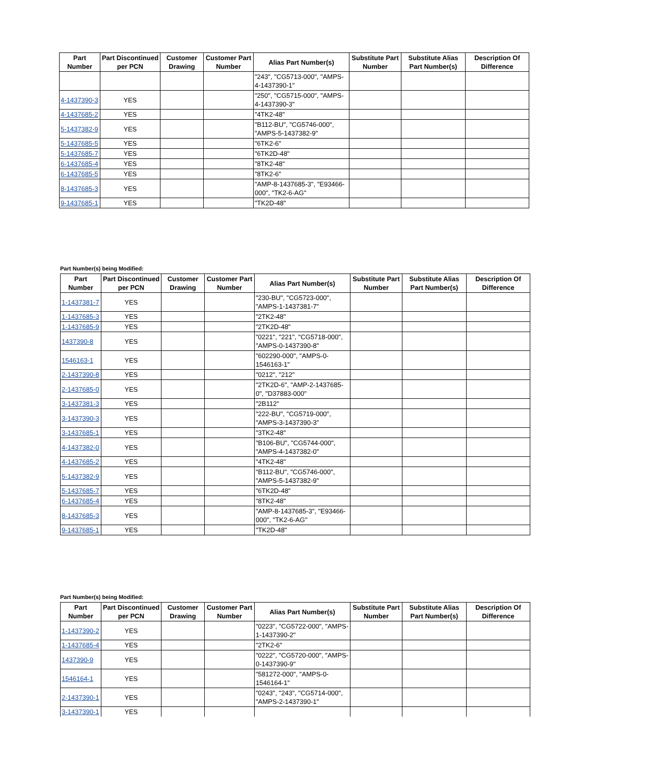| Part Number | Part Discontinued per PCN | Customer Drawing | Customer Part Number | Alias Part Number(s) | Substitute Part Number | Substitute Alias Part Number(s) | Description Of Difference |
| --- | --- | --- | --- | --- | --- | --- | --- |
| | | | | "243", "CG5713-000", "AMPS-4-1437390-1" | | | |
| 4-1437390-3 | YES | | | "250", "CG5715-000", "AMPS-4-1437390-3" | | | |
| 4-1437685-2 | YES | | | "4TK2-48" | | | |
| 5-1437382-9 | YES | | | "B112-BU", "CG5746-000", "AMPS-5-1437382-9" | | | |
| 5-1437685-5 | YES | | | "6TK2-6" | | | |
| 5-1437685-7 | YES | | | "6TK2D-48" | | | |
| 6-1437685-4 | YES | | | "8TK2-48" | | | |
| 6-1437685-5 | YES | | | "8TK2-6" | | | |
| 8-1437685-3 | YES | | | "AMP-8-1437685-3", "E93466-000", "TK2-6-AG" | | | |
| 9-1437685-1 | YES | | | "TK2D-48" | | | |
Part Number(s) being Modified:
| Part Number | Part Discontinued per PCN | Customer Drawing | Customer Part Number | Alias Part Number(s) | Substitute Part Number | Substitute Alias Part Number(s) | Description Of Difference |
| --- | --- | --- | --- | --- | --- | --- | --- |
| 1-1437381-7 | YES | | | "230-BU", "CG5723-000", "AMPS-1-1437381-7" | | | |
| 1-1437685-3 | YES | | | "2TK2-48" | | | |
| 1-1437685-9 | YES | | | "2TK2D-48" | | | |
| 1437390-8 | YES | | | "0221", "221", "CG5718-000", "AMPS-0-1437390-8" | | | |
| 1546163-1 | YES | | | "602290-000", "AMPS-0-1546163-1" | | | |
| 2-1437390-8 | YES | | | "0212", "212" | | | |
| 2-1437685-0 | YES | | | "2TK2D-6", "AMP-2-1437685-0", "D37883-000" | | | |
| 3-1437381-3 | YES | | | "2B112" | | | |
| 3-1437390-3 | YES | | | "222-BU", "CG5719-000", "AMPS-3-1437390-3" | | | |
| 3-1437685-1 | YES | | | "3TK2-48" | | | |
| 4-1437382-0 | YES | | | "B106-BU", "CG5744-000", "AMPS-4-1437382-0" | | | |
| 4-1437685-2 | YES | | | "4TK2-48" | | | |
| 5-1437382-9 | YES | | | "B112-BU", "CG5746-000", "AMPS-5-1437382-9" | | | |
| 5-1437685-7 | YES | | | "6TK2D-48" | | | |
| 6-1437685-4 | YES | | | "8TK2-48" | | | |
| 8-1437685-3 | YES | | | "AMP-8-1437685-3", "E93466-000", "TK2-6-AG" | | | |
| 9-1437685-1 | YES | | | "TK2D-48" | | | |
Part Number(s) being Modified:
| Part Number | Part Discontinued per PCN | Customer Drawing | Customer Part Number | Alias Part Number(s) | Substitute Part Number | Substitute Alias Part Number(s) | Description Of Difference |
| --- | --- | --- | --- | --- | --- | --- | --- |
| 1-1437390-2 | YES | | | "0223", "CG5722-000", "AMPS-1-1437390-2" | | | |
| 1-1437685-4 | YES | | | "2TK2-6" | | | |
| 1437390-9 | YES | | | "0222", "CG5720-000", "AMPS-0-1437390-9" | | | |
| 1546164-1 | YES | | | "581272-000", "AMPS-0-1546164-1" | | | |
| 2-1437390-1 | YES | | | "0243", "243", "CG5714-000", "AMPS-2-1437390-1" | | | |
| 3-1437390-1 | YES | | | | | | |